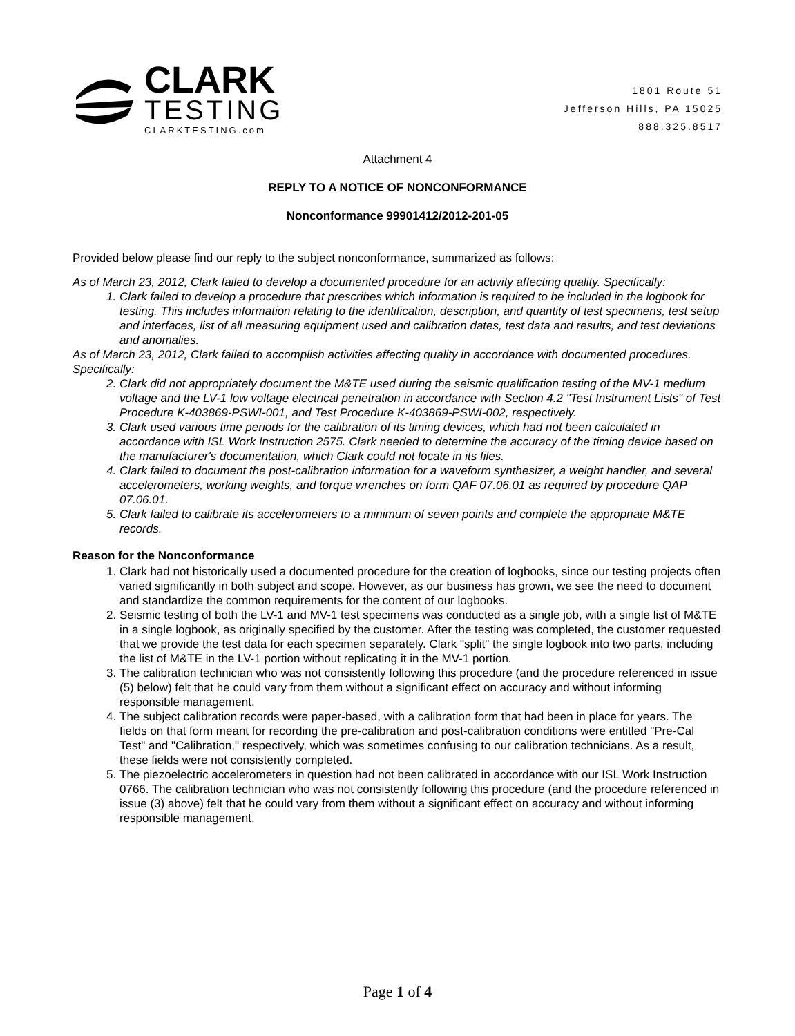CLARK
TESTING
CLARKTESTING.com
1801 Route 51
Jefferson Hills, PA 15025
888.325.8517
Attachment 4
REPLY TO A NOTICE OF NONCONFORMANCE
Nonconformance 99901412/2012-201-05
Provided below please find our reply to the subject nonconformance, summarized as follows:
As of March 23, 2012, Clark failed to develop a documented procedure for an activity affecting quality. Specifically:
1. Clark failed to develop a procedure that prescribes which information is required to be included in the logbook for testing. This includes information relating to the identification, description, and quantity of test specimens, test setup and interfaces, list of all measuring equipment used and calibration dates, test data and results, and test deviations and anomalies.
As of March 23, 2012, Clark failed to accomplish activities affecting quality in accordance with documented procedures. Specifically:
2. Clark did not appropriately document the M&TE used during the seismic qualification testing of the MV-1 medium voltage and the LV-1 low voltage electrical penetration in accordance with Section 4.2 "Test Instrument Lists" of Test Procedure K-403869-PSWI-001, and Test Procedure K-403869-PSWI-002, respectively.
3. Clark used various time periods for the calibration of its timing devices, which had not been calculated in accordance with ISL Work Instruction 2575. Clark needed to determine the accuracy of the timing device based on the manufacturer's documentation, which Clark could not locate in its files.
4. Clark failed to document the post-calibration information for a waveform synthesizer, a weight handler, and several accelerometers, working weights, and torque wrenches on form QAF 07.06.01 as required by procedure QAP 07.06.01.
5. Clark failed to calibrate its accelerometers to a minimum of seven points and complete the appropriate M&TE records.
Reason for the Nonconformance
1. Clark had not historically used a documented procedure for the creation of logbooks, since our testing projects often varied significantly in both subject and scope. However, as our business has grown, we see the need to document and standardize the common requirements for the content of our logbooks.
2. Seismic testing of both the LV-1 and MV-1 test specimens was conducted as a single job, with a single list of M&TE in a single logbook, as originally specified by the customer. After the testing was completed, the customer requested that we provide the test data for each specimen separately. Clark "split" the single logbook into two parts, including the list of M&TE in the LV-1 portion without replicating it in the MV-1 portion.
3. The calibration technician who was not consistently following this procedure (and the procedure referenced in issue (5) below) felt that he could vary from them without a significant effect on accuracy and without informing responsible management.
4. The subject calibration records were paper-based, with a calibration form that had been in place for years. The fields on that form meant for recording the pre-calibration and post-calibration conditions were entitled "Pre-Cal Test" and "Calibration," respectively, which was sometimes confusing to our calibration technicians. As a result, these fields were not consistently completed.
5. The piezoelectric accelerometers in question had not been calibrated in accordance with our ISL Work Instruction 0766. The calibration technician who was not consistently following this procedure (and the procedure referenced in issue (3) above) felt that he could vary from them without a significant effect on accuracy and without informing responsible management.
Page 1 of 4